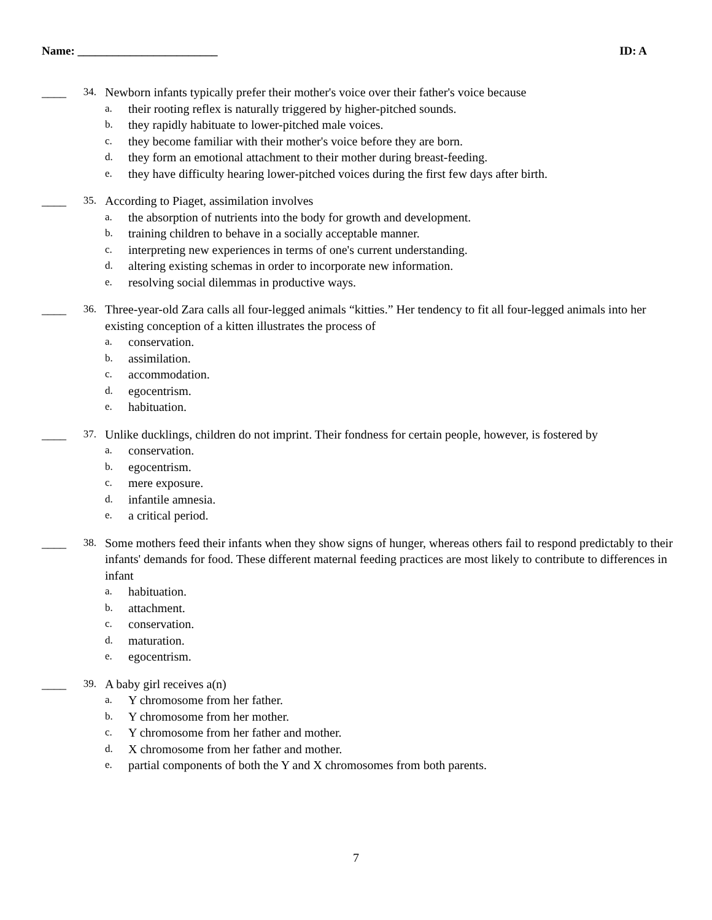Name: ________________________ ID: A
____ 34.
Newborn infants typically prefer their mother's voice over their father's voice because
a. their rooting reflex is naturally triggered by higher-pitched sounds.
b. they rapidly habituate to lower-pitched male voices.
c. they become familiar with their mother's voice before they are born.
d. they form an emotional attachment to their mother during breast-feeding.
e. they have difficulty hearing lower-pitched voices during the first few days after birth.
____ 35.
According to Piaget, assimilation involves
a. the absorption of nutrients into the body for growth and development.
b. training children to behave in a socially acceptable manner.
c. interpreting new experiences in terms of one's current understanding.
d. altering existing schemas in order to incorporate new information.
e. resolving social dilemmas in productive ways.
____ 36.
Three-year-old Zara calls all four-legged animals “kitties.” Her tendency to fit all four-legged animals into her existing conception of a kitten illustrates the process of
a. conservation.
b. assimilation.
c. accommodation.
d. egocentrism.
e. habituation.
____ 37.
Unlike ducklings, children do not imprint. Their fondness for certain people, however, is fostered by
a. conservation.
b. egocentrism.
c. mere exposure.
d. infantile amnesia.
e. a critical period.
____ 38.
Some mothers feed their infants when they show signs of hunger, whereas others fail to respond predictably to their infants' demands for food. These different maternal feeding practices are most likely to contribute to differences in infant
a. habituation.
b. attachment.
c. conservation.
d. maturation.
e. egocentrism.
____ 39.
A baby girl receives a(n)
a. Y chromosome from her father.
b. Y chromosome from her mother.
c. Y chromosome from her father and mother.
d. X chromosome from her father and mother.
e. partial components of both the Y and X chromosomes from both parents.
7